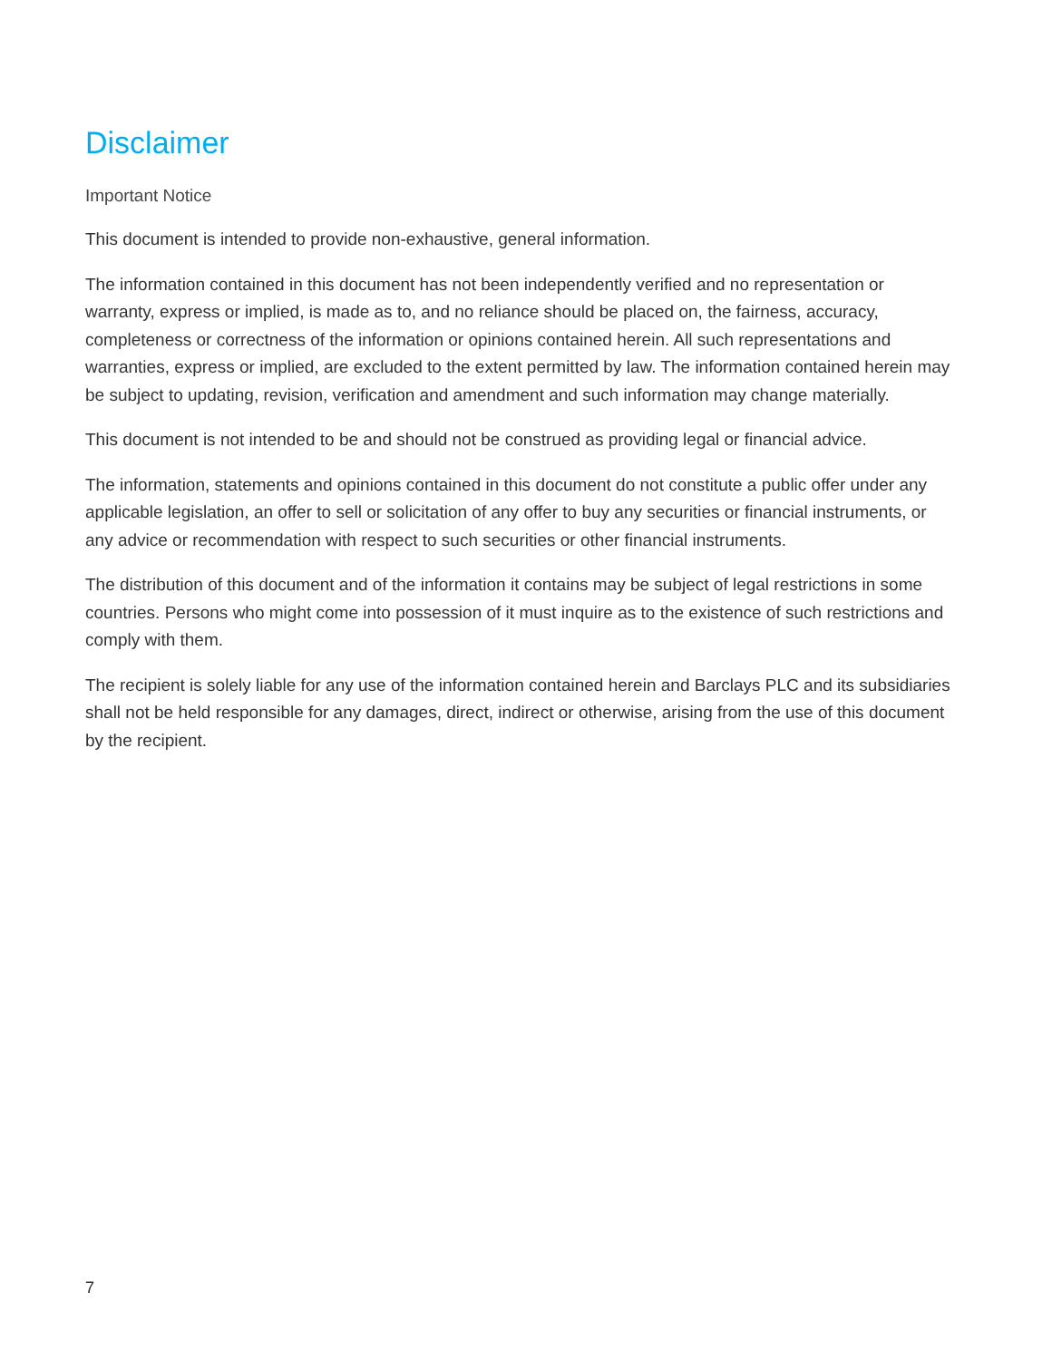Disclaimer
Important Notice
This document is intended to provide non-exhaustive, general information.
The information contained in this document has not been independently verified and no representation or warranty, express or implied, is made as to, and no reliance should be placed on, the fairness, accuracy, completeness or correctness of the information or opinions contained herein. All such representations and warranties, express or implied, are excluded to the extent permitted by law. The information contained herein may be subject to updating, revision, verification and amendment and such information may change materially.
This document is not intended to be and should not be construed as providing legal or financial advice.
The information, statements and opinions contained in this document do not constitute a public offer under any applicable legislation, an offer to sell or solicitation of any offer to buy any securities or financial instruments, or any advice or recommendation with respect to such securities or other financial instruments.
The distribution of this document and of the information it contains may be subject of legal restrictions in some countries. Persons who might come into possession of it must inquire as to the existence of such restrictions and comply with them.
The recipient is solely liable for any use of the information contained herein and Barclays PLC and its subsidiaries shall not be held responsible for any damages, direct, indirect or otherwise, arising from the use of this document by the recipient.
7